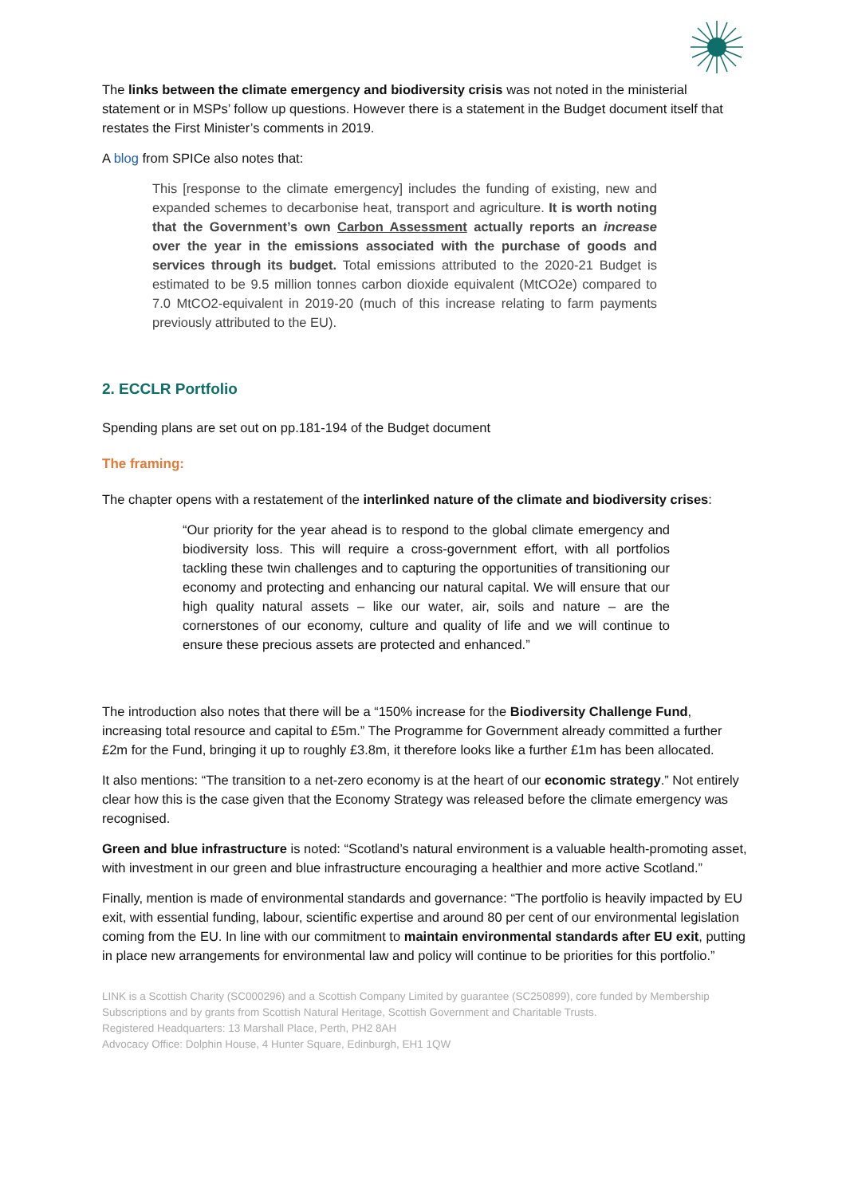The links between the climate emergency and biodiversity crisis was not noted in the ministerial statement or in MSPs’ follow up questions. However there is a statement in the Budget document itself that restates the First Minister’s comments in 2019.
A blog from SPICe also notes that:
This [response to the climate emergency] includes the funding of existing, new and expanded schemes to decarbonise heat, transport and agriculture. It is worth noting that the Government’s own Carbon Assessment actually reports an increase over the year in the emissions associated with the purchase of goods and services through its budget. Total emissions attributed to the 2020-21 Budget is estimated to be 9.5 million tonnes carbon dioxide equivalent (MtCO2e) compared to 7.0 MtCO2-equivalent in 2019-20 (much of this increase relating to farm payments previously attributed to the EU).
2. ECCLR Portfolio
Spending plans are set out on pp.181-194 of the Budget document
The framing:
The chapter opens with a restatement of the interlinked nature of the climate and biodiversity crises:
“Our priority for the year ahead is to respond to the global climate emergency and biodiversity loss. This will require a cross-government effort, with all portfolios tackling these twin challenges and to capturing the opportunities of transitioning our economy and protecting and enhancing our natural capital. We will ensure that our high quality natural assets – like our water, air, soils and nature – are the cornerstones of our economy, culture and quality of life and we will continue to ensure these precious assets are protected and enhanced.”
The introduction also notes that there will be a “150% increase for the Biodiversity Challenge Fund, increasing total resource and capital to £5m.” The Programme for Government already committed a further £2m for the Fund, bringing it up to roughly £3.8m, it therefore looks like a further £1m has been allocated.
It also mentions: “The transition to a net-zero economy is at the heart of our economic strategy.” Not entirely clear how this is the case given that the Economy Strategy was released before the climate emergency was recognised.
Green and blue infrastructure is noted: “Scotland’s natural environment is a valuable health-promoting asset, with investment in our green and blue infrastructure encouraging a healthier and more active Scotland.”
Finally, mention is made of environmental standards and governance: “The portfolio is heavily impacted by EU exit, with essential funding, labour, scientific expertise and around 80 per cent of our environmental legislation coming from the EU. In line with our commitment to maintain environmental standards after EU exit, putting in place new arrangements for environmental law and policy will continue to be priorities for this portfolio.”
LINK is a Scottish Charity (SC000296) and a Scottish Company Limited by guarantee (SC250899), core funded by Membership Subscriptions and by grants from Scottish Natural Heritage, Scottish Government and Charitable Trusts.
Registered Headquarters: 13 Marshall Place, Perth, PH2 8AH
Advocacy Office: Dolphin House, 4 Hunter Square, Edinburgh, EH1 1QW